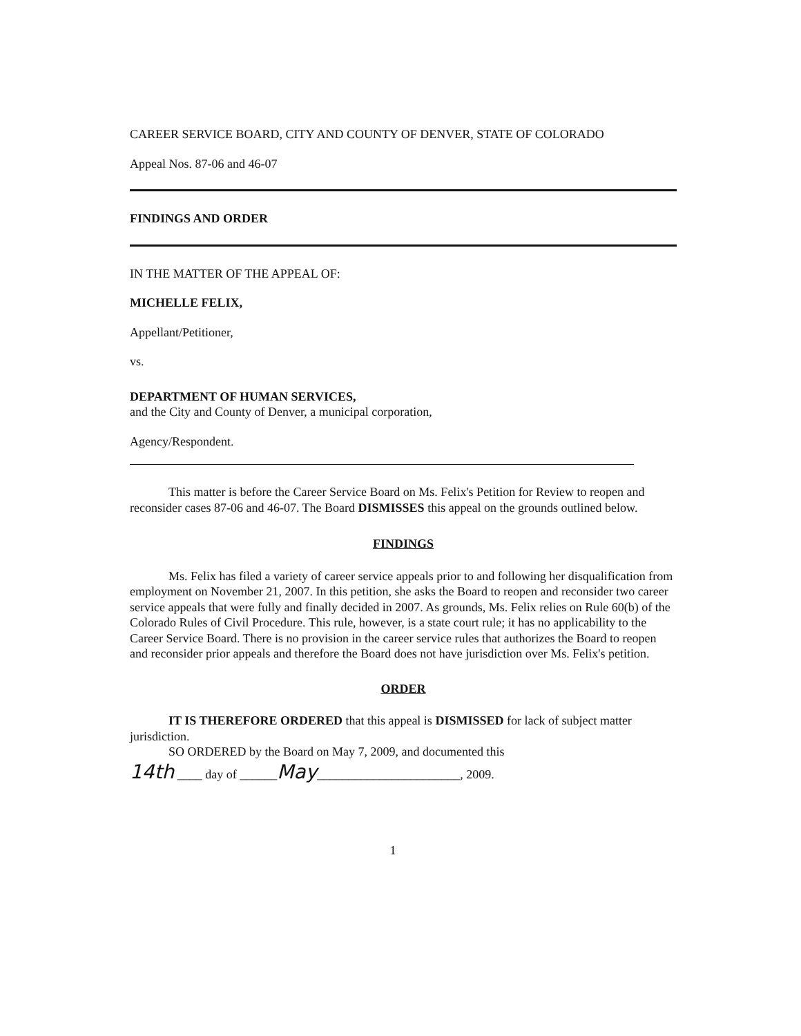CAREER SERVICE BOARD, CITY AND COUNTY OF DENVER, STATE OF COLORADO
Appeal Nos. 87-06 and 46-07
FINDINGS AND ORDER
IN THE MATTER OF THE APPEAL OF:
MICHELLE FELIX,
Appellant/Petitioner,
vs.
DEPARTMENT OF HUMAN SERVICES,
and the City and County of Denver, a municipal corporation,
Agency/Respondent.
This matter is before the Career Service Board on Ms. Felix's Petition for Review to reopen and reconsider cases 87-06 and 46-07. The Board DISMISSES this appeal on the grounds outlined below.
FINDINGS
Ms. Felix has filed a variety of career service appeals prior to and following her disqualification from employment on November 21, 2007. In this petition, she asks the Board to reopen and reconsider two career service appeals that were fully and finally decided in 2007. As grounds, Ms. Felix relies on Rule 60(b) of the Colorado Rules of Civil Procedure. This rule, however, is a state court rule; it has no applicability to the Career Service Board. There is no provision in the career service rules that authorizes the Board to reopen and reconsider prior appeals and therefore the Board does not have jurisdiction over Ms. Felix's petition.
ORDER
IT IS THEREFORE ORDERED that this appeal is DISMISSED for lack of subject matter jurisdiction.
SO ORDERED by the Board on May 7, 2009, and documented this
14th ____ day of ______May_______________________, 2009.
1